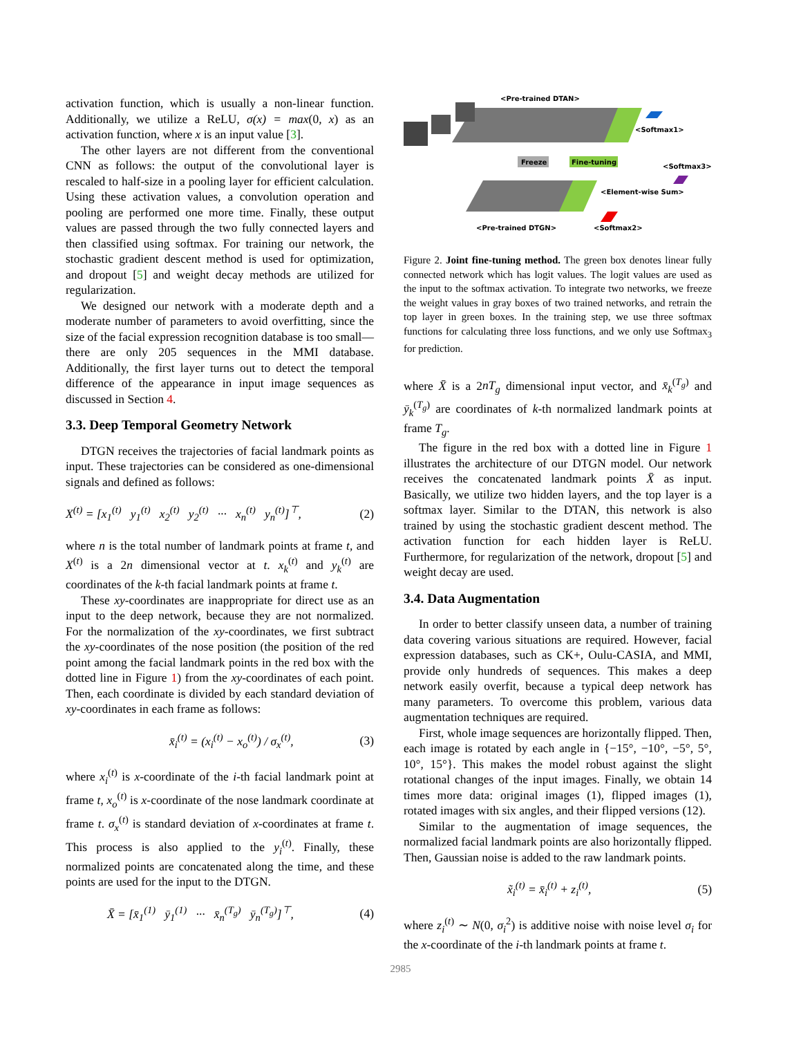activation function, which is usually a non-linear function. Additionally, we utilize a ReLU, σ(x) = max(0, x) as an activation function, where x is an input value [3].
The other layers are not different from the conventional CNN as follows: the output of the convolutional layer is rescaled to half-size in a pooling layer for efficient calculation. Using these activation values, a convolution operation and pooling are performed one more time. Finally, these output values are passed through the two fully connected layers and then classified using softmax. For training our network, the stochastic gradient descent method is used for optimization, and dropout [5] and weight decay methods are utilized for regularization.
We designed our network with a moderate depth and a moderate number of parameters to avoid overfitting, since the size of the facial expression recognition database is too small— there are only 205 sequences in the MMI database. Additionally, the first layer turns out to detect the temporal difference of the appearance in input image sequences as discussed in Section 4.
3.3. Deep Temporal Geometry Network
DTGN receives the trajectories of facial landmark points as input. These trajectories can be considered as one-dimensional signals and defined as follows:
X<sup>(t)</sup> = [x<sub>1</sub><sup>(t)</sup> y<sub>1</sub><sup>(t)</sup> x<sub>2</sub><sup>(t)</sup> y<sub>2</sub><sup>(t)</sup> ··· x<sub>n</sub><sup>(t)</sup> y<sub>n</sub><sup>(t)</sup>]<sup>⊤</sup>, (2)
where n is the total number of landmark points at frame t, and X<sup>(t)</sup> is a 2n dimensional vector at t. x<sub>k</sub><sup>(t)</sup> and y<sub>k</sub><sup>(t)</sup> are coordinates of the k-th facial landmark points at frame t.
These xy-coordinates are inappropriate for direct use as an input to the deep network, because they are not normalized. For the normalization of the xy-coordinates, we first subtract the xy-coordinates of the nose position (the position of the red point among the facial landmark points in the red box with the dotted line in Figure 1) from the xy-coordinates of each point. Then, each coordinate is divided by each standard deviation of xy-coordinates in each frame as follows:
x̄<sub>i</sub><sup>(t)</sup> = (x<sub>i</sub><sup>(t)</sup> − x<sub>o</sub><sup>(t)</sup>) / σ<sub>x</sub><sup>(t)</sup>, (3)
where x<sub>i</sub><sup>(t)</sup> is x-coordinate of the i-th facial landmark point at frame t, x<sub>o</sub><sup>(t)</sup> is x-coordinate of the nose landmark coordinate at frame t. σ<sub>x</sub><sup>(t)</sup> is standard deviation of x-coordinates at frame t. This process is also applied to the y<sub>i</sub><sup>(t)</sup>. Finally, these normalized points are concatenated along the time, and these points are used for the input to the DTGN.
X̄ = [x̄<sub>1</sub><sup>(1)</sup> ȳ<sub>1</sub><sup>(1)</sup> ··· x̄<sub>n</sub><sup>(T<sub>g</sub>)</sup> ȳ<sub>n</sub><sup>(T<sub>g</sub>)</sup>]<sup>⊤</sup>, (4)
<Pre-trained DTAN>
<Softmax1>
Freeze
Fine-tuning
<Softmax3>
<Element-wise Sum>
<Pre-trained DTGN>
<Softmax2>
Figure 2. Joint fine-tuning method. The green box denotes linear fully connected network which has logit values. The logit values are used as the input to the softmax activation. To integrate two networks, we freeze the weight values in gray boxes of two trained networks, and retrain the top layer in green boxes. In the training step, we use three softmax functions for calculating three loss functions, and we only use Softmax<sub>3</sub> for prediction.
where X̄ is a 2nT<sub>g</sub> dimensional input vector, and x̄<sub>k</sub><sup>(T<sub>g</sub>)</sup> and ȳ<sub>k</sub><sup>(T<sub>g</sub>)</sup> are coordinates of k-th normalized landmark points at frame T<sub>g</sub>.
The figure in the red box with a dotted line in Figure 1 illustrates the architecture of our DTGN model. Our network receives the concatenated landmark points X̄ as input. Basically, we utilize two hidden layers, and the top layer is a softmax layer. Similar to the DTAN, this network is also trained by using the stochastic gradient descent method. The activation function for each hidden layer is ReLU. Furthermore, for regularization of the network, dropout [5] and weight decay are used.
3.4. Data Augmentation
In order to better classify unseen data, a number of training data covering various situations are required. However, facial expression databases, such as CK+, Oulu-CASIA, and MMI, provide only hundreds of sequences. This makes a deep network easily overfit, because a typical deep network has many parameters. To overcome this problem, various data augmentation techniques are required.
First, whole image sequences are horizontally flipped. Then, each image is rotated by each angle in {−15°, −10°, −5°, 5°, 10°, 15°}. This makes the model robust against the slight rotational changes of the input images. Finally, we obtain 14 times more data: original images (1), flipped images (1), rotated images with six angles, and their flipped versions (12).
Similar to the augmentation of image sequences, the normalized facial landmark points are also horizontally flipped. Then, Gaussian noise is added to the raw landmark points.
x̃<sub>i</sub><sup>(t)</sup> = x̄<sub>i</sub><sup>(t)</sup> + z<sub>i</sub><sup>(t)</sup>, (5)
where z<sub>i</sub><sup>(t)</sup> ∼ N(0, σ<sub>i</sub><sup>2</sup>) is additive noise with noise level σ<sub>i</sub> for the x-coordinate of the i-th landmark points at frame t.
2985